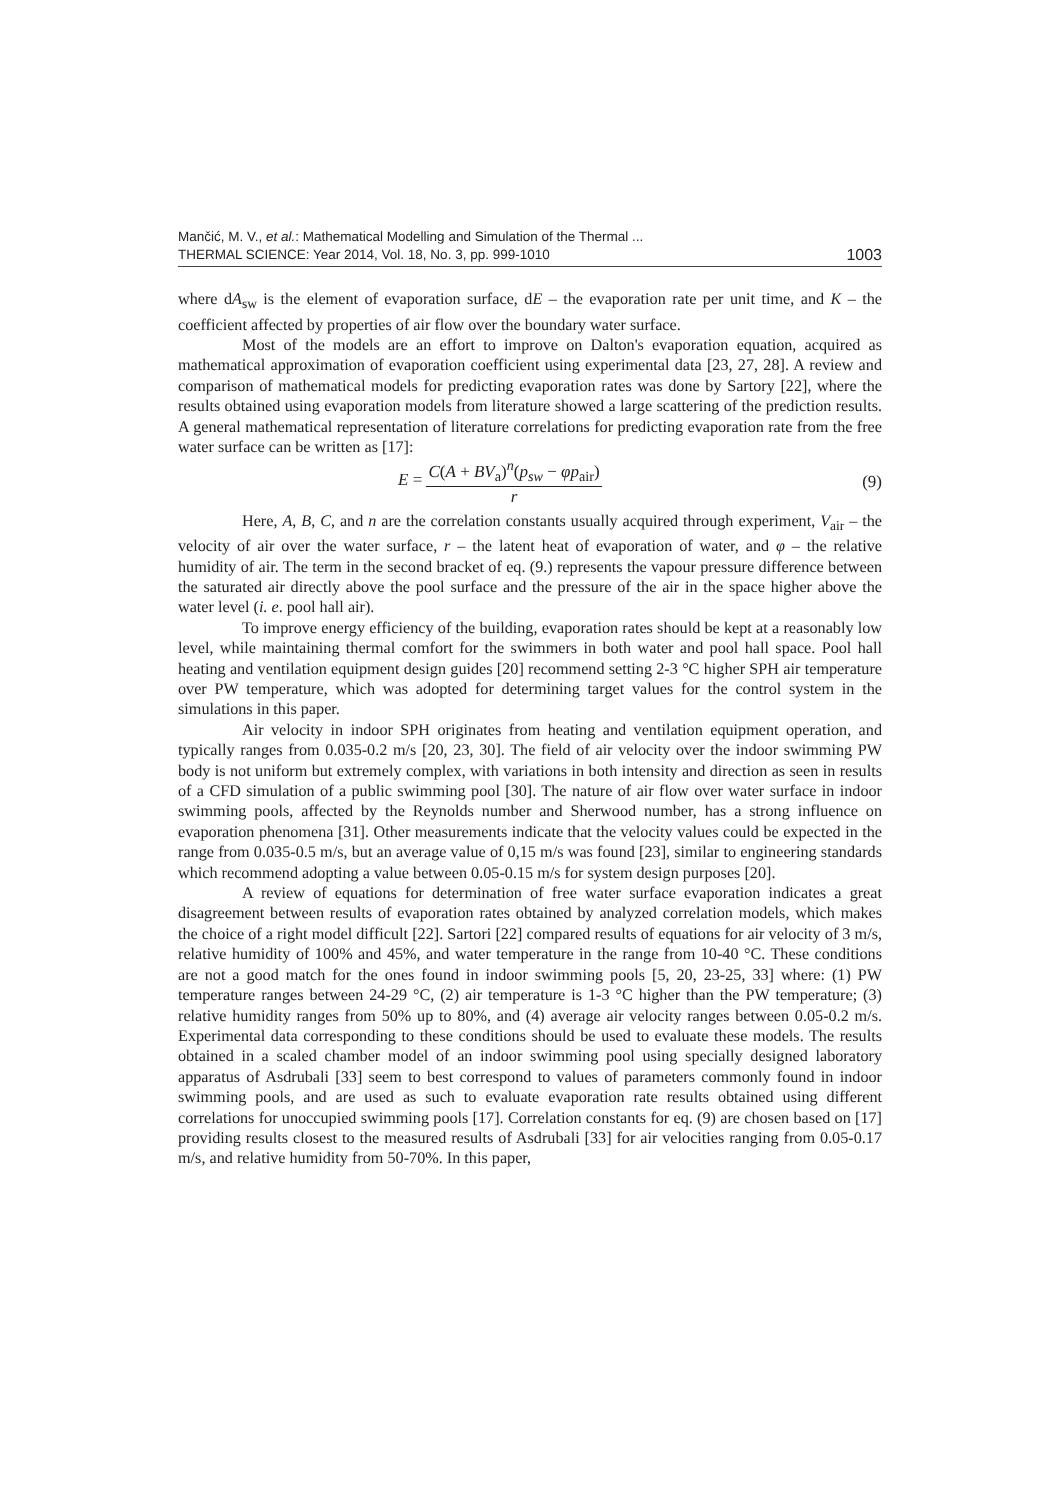Mančić, M. V., et al.: Mathematical Modelling and Simulation of the Thermal ...
THERMAL SCIENCE: Year 2014, Vol. 18, No. 3, pp. 999-1010 1003
where dA<sub>sw</sub> is the element of evaporation surface, dE – the evaporation rate per unit time, and K – the coefficient affected by properties of air flow over the boundary water surface.
Most of the models are an effort to improve on Dalton's evaporation equation, acquired as mathematical approximation of evaporation coefficient using experimental data [23, 27, 28]. A review and comparison of mathematical models for predicting evaporation rates was done by Sartory [22], where the results obtained using evaporation models from literature showed a large scattering of the prediction results. A general mathematical representation of literature correlations for predicting evaporation rate from the free water surface can be written as [17]:
E = C(A + BV<sub>a</sub>)<sup>n</sup>(p<sub>sw</sub> − φp<sub>air</sub>) r (9)
Here, A, B, C, and n are the correlation constants usually acquired through experiment, V<sub>air</sub> – the velocity of air over the water surface, r – the latent heat of evaporation of water, and φ – the relative humidity of air. The term in the second bracket of eq. (9.) represents the vapour pressure difference between the saturated air directly above the pool surface and the pressure of the air in the space higher above the water level (i. e. pool hall air).
To improve energy efficiency of the building, evaporation rates should be kept at a reasonably low level, while maintaining thermal comfort for the swimmers in both water and pool hall space. Pool hall heating and ventilation equipment design guides [20] recommend setting 2-3 °C higher SPH air temperature over PW temperature, which was adopted for determining target values for the control system in the simulations in this paper.
Air velocity in indoor SPH originates from heating and ventilation equipment operation, and typically ranges from 0.035-0.2 m/s [20, 23, 30]. The field of air velocity over the indoor swimming PW body is not uniform but extremely complex, with variations in both intensity and direction as seen in results of a CFD simulation of a public swimming pool [30]. The nature of air flow over water surface in indoor swimming pools, affected by the Reynolds number and Sherwood number, has a strong influence on evaporation phenomena [31]. Other measurements indicate that the velocity values could be expected in the range from 0.035-0.5 m/s, but an average value of 0,15 m/s was found [23], similar to engineering standards which recommend adopting a value between 0.05-0.15 m/s for system design purposes [20].
A review of equations for determination of free water surface evaporation indicates a great disagreement between results of evaporation rates obtained by analyzed correlation models, which makes the choice of a right model difficult [22]. Sartori [22] compared results of equations for air velocity of 3 m/s, relative humidity of 100% and 45%, and water temperature in the range from 10-40 °C. These conditions are not a good match for the ones found in indoor swimming pools [5, 20, 23-25, 33] where: (1) PW temperature ranges between 24-29 °C, (2) air temperature is 1-3 °C higher than the PW temperature; (3) relative humidity ranges from 50% up to 80%, and (4) average air velocity ranges between 0.05-0.2 m/s. Experimental data corresponding to these conditions should be used to evaluate these models. The results obtained in a scaled chamber model of an indoor swimming pool using specially designed laboratory apparatus of Asdrubali [33] seem to best correspond to values of parameters commonly found in indoor swimming pools, and are used as such to evaluate evaporation rate results obtained using different correlations for unoccupied swimming pools [17]. Correlation constants for eq. (9) are chosen based on [17] providing results closest to the measured results of Asdrubali [33] for air velocities ranging from 0.05-0.17 m/s, and relative humidity from 50-70%. In this paper,